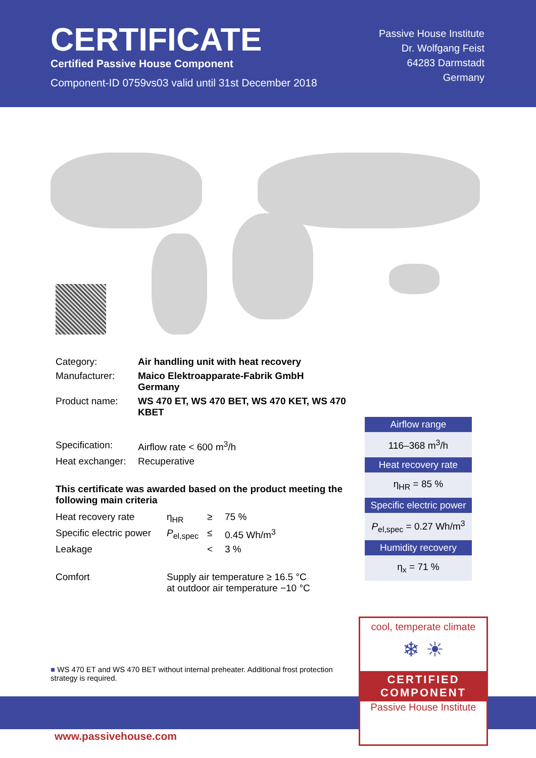CERTIFICATE
Certified Passive House Component
Component-ID 0759vs03 valid until 31st December 2018
Passive House Institute
Dr. Wolfgang Feist
64283 Darmstadt
Germany
| Category: | Air handling unit with heat recovery |
| Manufacturer: | Maico Elektroapparate-Fabrik GmbH Germany |
| Product name: | WS 470 ET, WS 470 BET, WS 470 KET, WS 470 KBET |
| Specification: | Airflow rate < 600 m<sup>3</sup>/h |
| Heat exchanger: | Recuperative |
This certificate was awarded based on the product meeting the following main criteria
| Heat recovery rate | η<sub>HR</sub> | ≥ | 75 % |
| Specific electric power | P<sub>el,spec</sub> | ≤ | 0.45 Wh/m<sup>3</sup> |
| Leakage | | < | 3 % |
| Comfort | Supply air temperature ≥ 16.5 °C at outdoor air temperature −10 °C | | |
Airflow range
116–368 m<sup>3</sup>/h
Heat recovery rate
η<sub>HR</sub> = 85 %
Specific electric power
P<sub>el,spec</sub> = 0.27 Wh/m<sup>3</sup>
Humidity recovery
η<sub>x</sub> = 71 %
■ WS 470 ET and WS 470 BET without internal preheater. Additional frost protection strategy is required.
www.passivehouse.com
cool, temperate climate
❄ ☀
CERTIFIED
COMPONENT
Passive House Institute